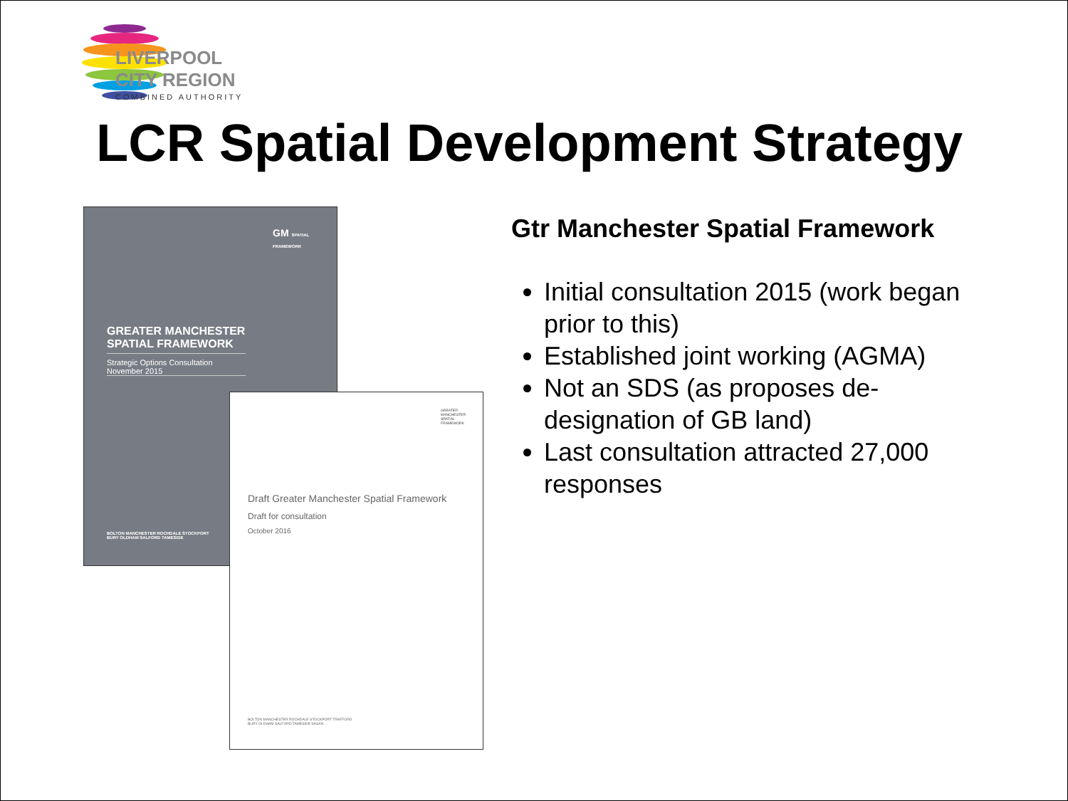LIVERPOOL
CITY REGION
COMBINED AUTHORITY
LCR Spatial Development Strategy
GM SPATIAL FRAMEWORK
GREATER MANCHESTER
SPATIAL FRAMEWORK
Strategic Options Consultation
November 2015
BOLTON MANCHESTER ROCHDALE STOCKPORT
BURY OLDHAM SALFORD TAMESIDE
GREATER
MANCHESTER
SPATIAL
FRAMEWORK
Draft Greater Manchester Spatial Framework
Draft for consultation
October 2016
BOLTON MANCHESTER ROCHDALE STOCKPORT TRAFFORD
BURY OLDHAM SALFORD TAMESIDE WIGAN
Gtr Manchester Spatial Framework
Initial consultation 2015 (work began prior to this)
Established joint working (AGMA)
Not an SDS (as proposes de-designation of GB land)
Last consultation attracted 27,000 responses